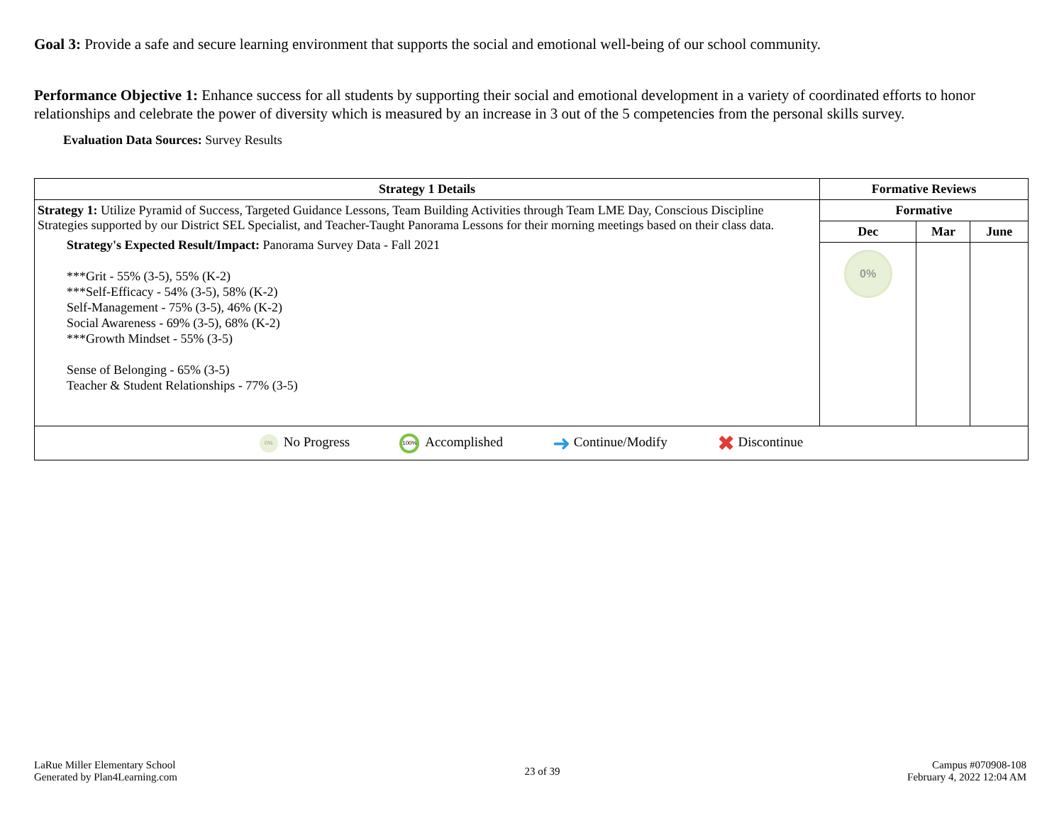Goal 3: Provide a safe and secure learning environment that supports the social and emotional well-being of our school community.
Performance Objective 1: Enhance success for all students by supporting their social and emotional development in a variety of coordinated efforts to honor relationships and celebrate the power of diversity which is measured by an increase in 3 out of the 5 competencies from the personal skills survey.
Evaluation Data Sources: Survey Results
| Strategy 1 Details | Formative Reviews | | |
| --- | --- | --- | --- |
| Strategy 1: Utilize Pyramid of Success, Targeted Guidance Lessons, Team Building Activities through Team LME Day, Conscious Discipline Strategies supported by our District SEL Specialist, and Teacher-Taught Panorama Lessons for their morning meetings based on their class data. Strategy's Expected Result/Impact: Panorama Survey Data - Fall 2021 ***Grit - 55% (3-5), 55% (K-2) ***Self-Efficacy - 54% (3-5), 58% (K-2) Self-Management - 75% (3-5), 46% (K-2) Social Awareness - 69% (3-5), 68% (K-2) ***Growth Mindset - 55% (3-5) Sense of Belonging - 65% (3-5) Teacher & Student Relationships - 77% (3-5) | Formative | | |
| | Dec | Mar | June |
| | 0% | | |
| 0% No Progress 100% Accomplished ➜ Continue/Modify ✖ Discontinue | | | |
LaRue Miller Elementary School
Generated by Plan4Learning.com
23 of 39
Campus #070908-108
February 4, 2022 12:04 AM